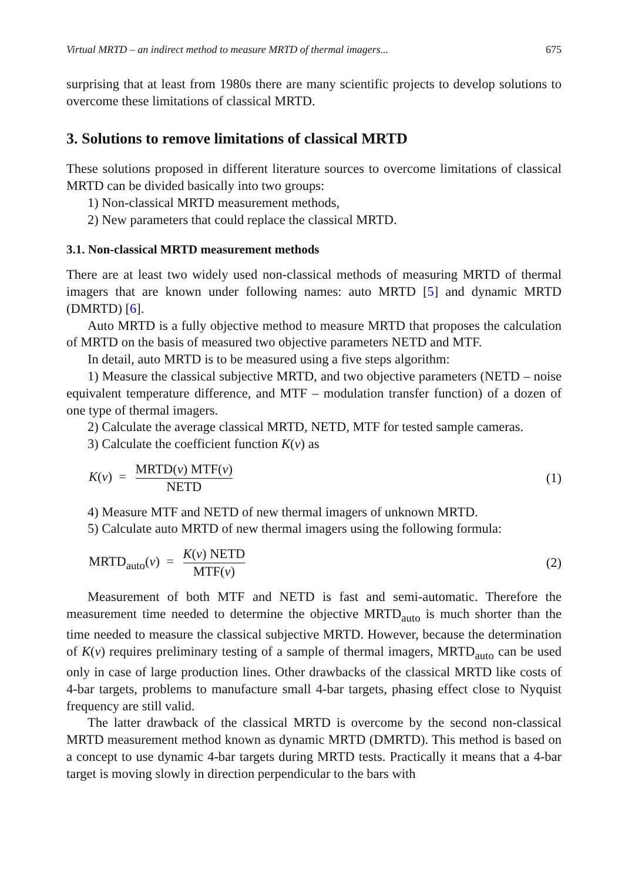Virtual MRTD – an indirect method to measure MRTD of thermal imagers... 675
surprising that at least from 1980s there are many scientific projects to develop solutions to overcome these limitations of classical MRTD.
3. Solutions to remove limitations of classical MRTD
These solutions proposed in different literature sources to overcome limitations of classical MRTD can be divided basically into two groups:
1) Non-classical MRTD measurement methods,
2) New parameters that could replace the classical MRTD.
3.1. Non-classical MRTD measurement methods
There are at least two widely used non-classical methods of measuring MRTD of thermal imagers that are known under following names: auto MRTD [5] and dynamic MRTD (DMRTD) [6].
Auto MRTD is a fully objective method to measure MRTD that proposes the calculation of MRTD on the basis of measured two objective parameters NETD and MTF.
In detail, auto MRTD is to be measured using a five steps algorithm:
1) Measure the classical subjective MRTD, and two objective parameters (NETD – noise equivalent temperature difference, and MTF – modulation transfer function) of a dozen of one type of thermal imagers.
2) Calculate the average classical MRTD, NETD, MTF for tested sample cameras.
3) Calculate the coefficient function K(v) as
K(v) = MRTD(v) MTF(v) NETD (1)
4) Measure MTF and NETD of new thermal imagers of unknown MRTD.
5) Calculate auto MRTD of new thermal imagers using the following formula:
MRTD<sub>auto</sub>(v) = K(v) NETD MTF(v)
(2)
Measurement of both MTF and NETD is fast and semi-automatic. Therefore the measurement time needed to determine the objective MRTD<sub>auto</sub> is much shorter than the time needed to measure the classical subjective MRTD. However, because the determination of K(v) requires preliminary testing of a sample of thermal imagers, MRTD<sub>auto</sub> can be used only in case of large production lines. Other drawbacks of the classical MRTD like costs of 4-bar targets, problems to manufacture small 4-bar targets, phasing effect close to Nyquist frequency are still valid.
The latter drawback of the classical MRTD is overcome by the second non-classical MRTD measurement method known as dynamic MRTD (DMRTD). This method is based on a concept to use dynamic 4-bar targets during MRTD tests. Practically it means that a 4-bar target is moving slowly in direction perpendicular to the bars with